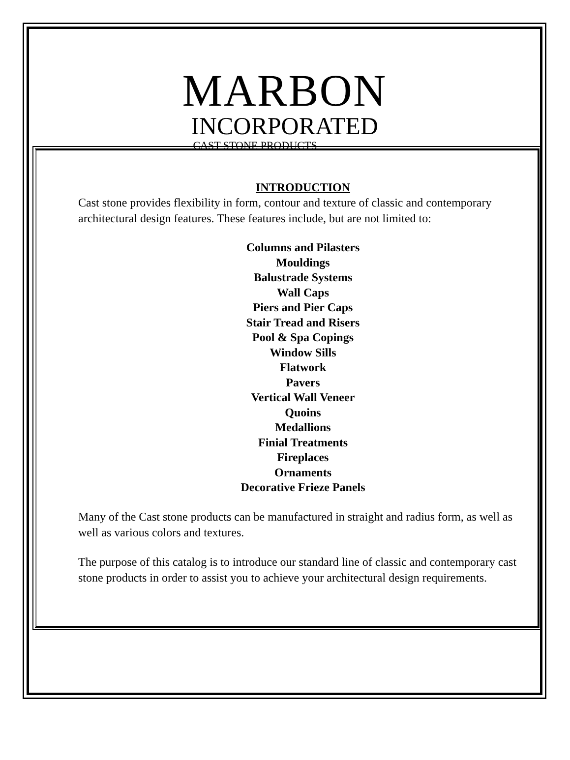MARBON
INCORPORATED
CAST STONE PRODUCTS
INTRODUCTION
Cast stone provides flexibility in form, contour and texture of classic and contemporary architectural design features. These features include, but are not limited to:
Columns and Pilasters
Mouldings
Balustrade Systems
Wall Caps
Piers and Pier Caps
Stair Tread and Risers
Pool & Spa Copings
Window Sills
Flatwork
Pavers
Vertical Wall Veneer
Quoins
Medallions
Finial Treatments
Fireplaces
Ornaments
Decorative Frieze Panels
Many of the Cast stone products can be manufactured in straight and radius form, as well as well as various colors and textures.
The purpose of this catalog is to introduce our standard line of classic and contemporary cast stone products in order to assist you to achieve your architectural design requirements.